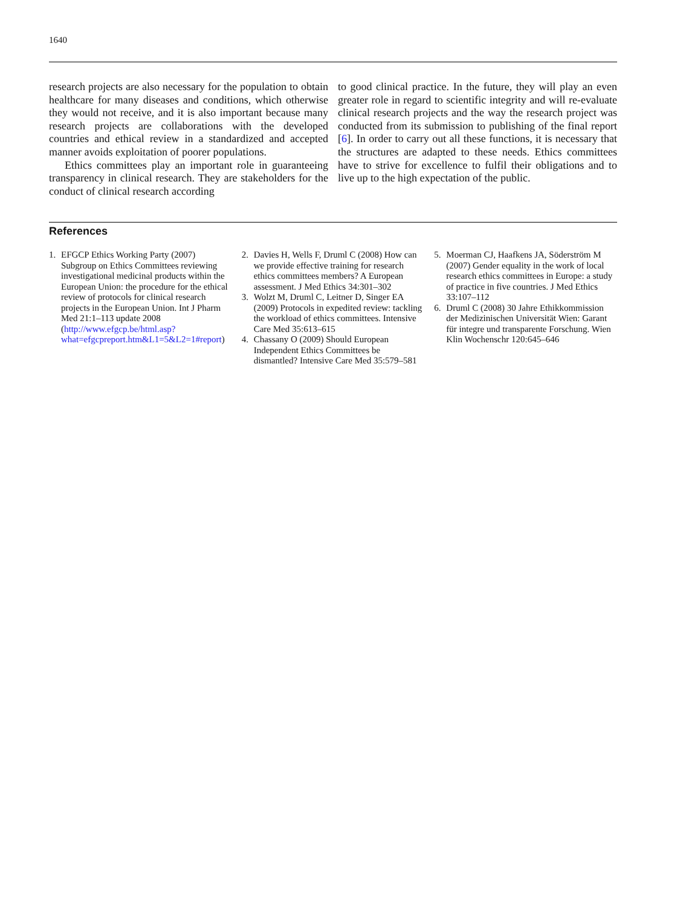1640
research projects are also necessary for the population to obtain healthcare for many diseases and conditions, which otherwise they would not receive, and it is also important because many research projects are collaborations with the developed countries and ethical review in a standardized and accepted manner avoids exploitation of poorer populations.
Ethics committees play an important role in guaranteeing transparency in clinical research. They are stakeholders for the conduct of clinical research according
to good clinical practice. In the future, they will play an even greater role in regard to scientific integrity and will re-evaluate clinical research projects and the way the research project was conducted from its submission to publishing of the final report [6]. In order to carry out all these functions, it is necessary that the structures are adapted to these needs. Ethics committees have to strive for excellence to fulfil their obligations and to live up to the high expectation of the public.
References
1. EFGCP Ethics Working Party (2007) Subgroup on Ethics Committees reviewing investigational medicinal products within the European Union: the procedure for the ethical review of protocols for clinical research projects in the European Union. Int J Pharm Med 21:1–113 update 2008 (http://www.efgcp.be/html.asp?what=efgcpreport.htm&L1=5&L2=1#report)
2. Davies H, Wells F, Druml C (2008) How can we provide effective training for research ethics committees members? A European assessment. J Med Ethics 34:301–302
3. Wolzt M, Druml C, Leitner D, Singer EA (2009) Protocols in expedited review: tackling the workload of ethics committees. Intensive Care Med 35:613–615
4. Chassany O (2009) Should European Independent Ethics Committees be dismantled? Intensive Care Med 35:579–581
5. Moerman CJ, Haafkens JA, Söderström M (2007) Gender equality in the work of local research ethics committees in Europe: a study of practice in five countries. J Med Ethics 33:107–112
6. Druml C (2008) 30 Jahre Ethikkommission der Medizinischen Universität Wien: Garant für integre und transparente Forschung. Wien Klin Wochenschr 120:645–646